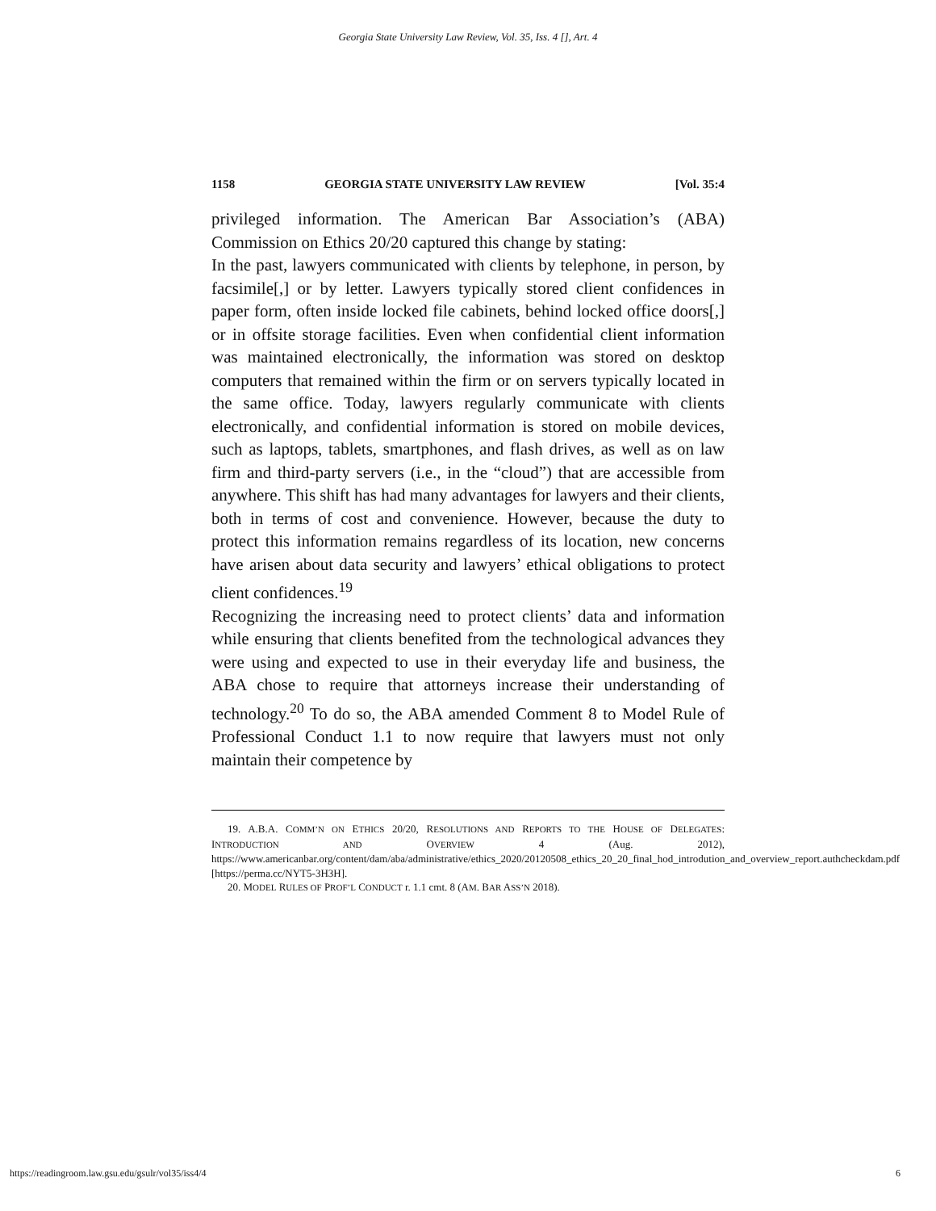Georgia State University Law Review, Vol. 35, Iss. 4 [], Art. 4
1158 GEORGIA STATE UNIVERSITY LAW REVIEW [Vol. 35:4
privileged information. The American Bar Association’s (ABA) Commission on Ethics 20/20 captured this change by stating:
In the past, lawyers communicated with clients by telephone, in person, by facsimile[,] or by letter. Lawyers typically stored client confidences in paper form, often inside locked file cabinets, behind locked office doors[,] or in offsite storage facilities. Even when confidential client information was maintained electronically, the information was stored on desktop computers that remained within the firm or on servers typically located in the same office. Today, lawyers regularly communicate with clients electronically, and confidential information is stored on mobile devices, such as laptops, tablets, smartphones, and flash drives, as well as on law firm and third-party servers (i.e., in the “cloud”) that are accessible from anywhere. This shift has had many advantages for lawyers and their clients, both in terms of cost and convenience. However, because the duty to protect this information remains regardless of its location, new concerns have arisen about data security and lawyers’ ethical obligations to protect client confidences.<sup>19</sup>
Recognizing the increasing need to protect clients’ data and information while ensuring that clients benefited from the technological advances they were using and expected to use in their everyday life and business, the ABA chose to require that attorneys increase their understanding of technology.<sup>20</sup> To do so, the ABA amended Comment 8 to Model Rule of Professional Conduct 1.1 to now require that lawyers must not only maintain their competence by
19. A.B.A. COMM’N ON ETHICS 20/20, RESOLUTIONS AND REPORTS TO THE HOUSE OF DELEGATES: INTRODUCTION AND OVERVIEW 4 (Aug. 2012), https://www.americanbar.org/content/dam/aba/administrative/ethics_2020/20120508_ethics_20_20_final_hod_introdution_and_overview_report.authcheckdam.pdf [https://perma.cc/NYT5-3H3H].
20. MODEL RULES OF PROF’L CONDUCT r. 1.1 cmt. 8 (AM. BAR ASS’N 2018).
https://readingroom.law.gsu.edu/gsulr/vol35/iss4/4 6